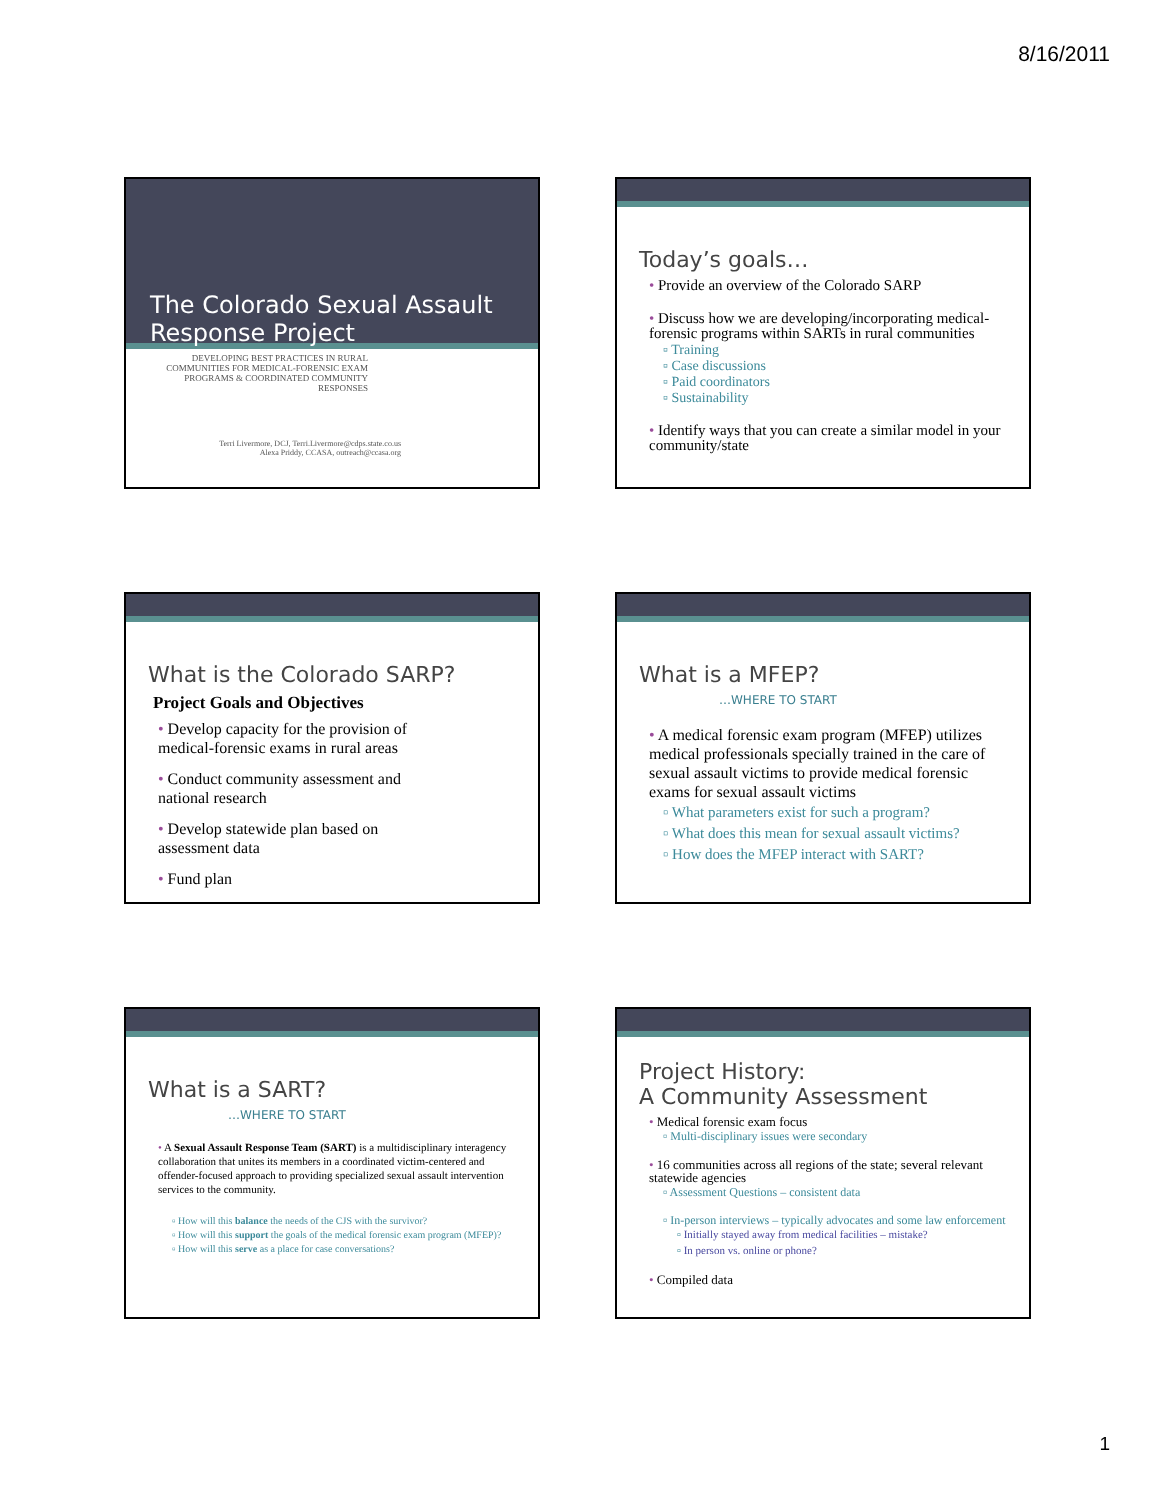8/16/2011
The Colorado Sexual Assault Response Project
DEVELOPING BEST PRACTICES IN RURAL COMMUNITIES FOR MEDICAL-FORENSIC EXAM PROGRAMS & COORDINATED COMMUNITY RESPONSES
Terri Livermore, DCJ, Terri.Livermore@cdps.state.co.us
Alexa Priddy, CCASA, outreach@ccasa.org
Today’s goals…
Provide an overview of the Colorado SARP
Discuss how we are developing/incorporating medical-forensic programs within SARTs in rural communities
Training
Case discussions
Paid coordinators
Sustainability
Identify ways that you can create a similar model in your community/state
What is the Colorado SARP?
Project Goals and Objectives
Develop capacity for the provision of medical-forensic exams in rural areas
Conduct community assessment and national research
Develop statewide plan based on assessment data
Fund plan
What is a MFEP?
…WHERE TO START
A medical forensic exam program (MFEP) utilizes medical professionals specially trained in the care of sexual assault victims to provide medical forensic exams for sexual assault victims
What parameters exist for such a program?
What does this mean for sexual assault victims?
How does the MFEP interact with SART?
What is a SART?
…WHERE TO START
A Sexual Assault Response Team (SART) is a multidisciplinary interagency collaboration that unites its members in a coordinated victim-centered and offender-focused approach to providing specialized sexual assault intervention services to the community.
How will this balance the needs of the CJS with the survivor?
How will this support the goals of the medical forensic exam program (MFEP)?
How will this serve as a place for case conversations?
Project History:
A Community Assessment
Medical forensic exam focus
Multi-disciplinary issues were secondary
16 communities across all regions of the state; several relevant statewide agencies
Assessment Questions – consistent data
In-person interviews – typically advocates and some law enforcement
Initially stayed away from medical facilities – mistake?
In person vs. online or phone?
Compiled data
1